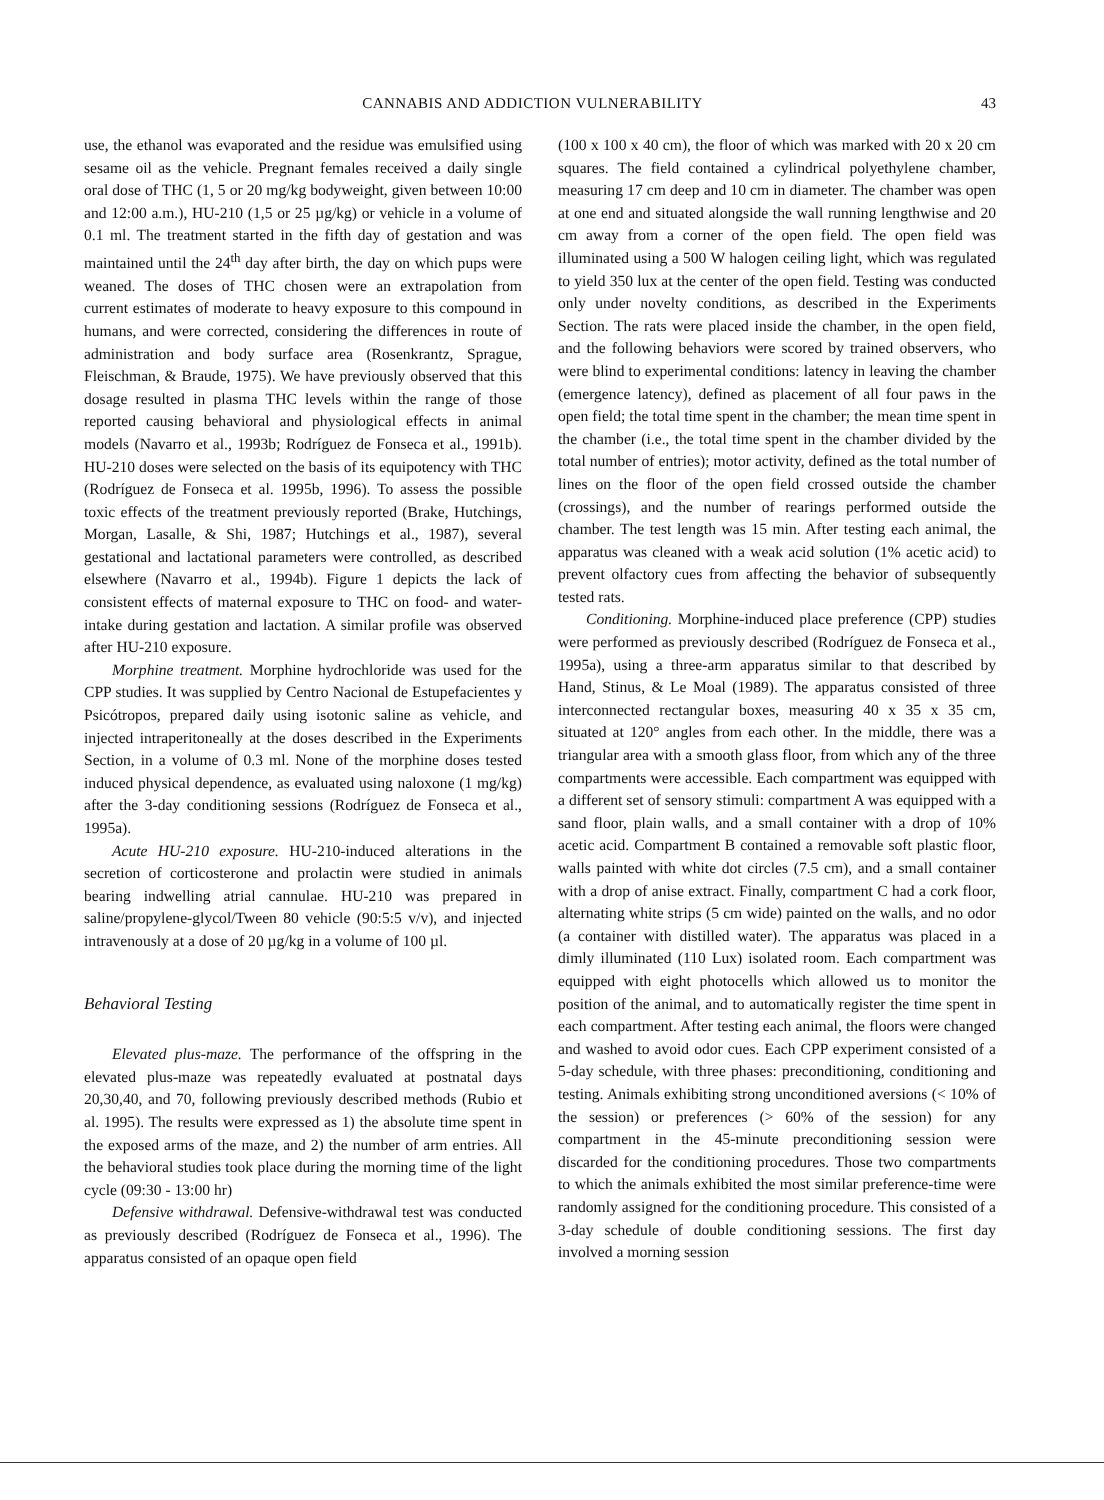CANNABIS AND ADDICTION VULNERABILITY 43
use, the ethanol was evaporated and the residue was emulsified using sesame oil as the vehicle. Pregnant females received a daily single oral dose of THC (1, 5 or 20 mg/kg bodyweight, given between 10:00 and 12:00 a.m.), HU-210 (1,5 or 25 µg/kg) or vehicle in a volume of 0.1 ml. The treatment started in the fifth day of gestation and was maintained until the 24<sup>th</sup> day after birth, the day on which pups were weaned. The doses of THC chosen were an extrapolation from current estimates of moderate to heavy exposure to this compound in humans, and were corrected, considering the differences in route of administration and body surface area (Rosenkrantz, Sprague, Fleischman, & Braude, 1975). We have previously observed that this dosage resulted in plasma THC levels within the range of those reported causing behavioral and physiological effects in animal models (Navarro et al., 1993b; Rodríguez de Fonseca et al., 1991b). HU-210 doses were selected on the basis of its equipotency with THC (Rodríguez de Fonseca et al. 1995b, 1996). To assess the possible toxic effects of the treatment previously reported (Brake, Hutchings, Morgan, Lasalle, & Shi, 1987; Hutchings et al., 1987), several gestational and lactational parameters were controlled, as described elsewhere (Navarro et al., 1994b). Figure 1 depicts the lack of consistent effects of maternal exposure to THC on food- and water-intake during gestation and lactation. A similar profile was observed after HU-210 exposure.
Morphine treatment. Morphine hydrochloride was used for the CPP studies. It was supplied by Centro Nacional de Estupefacientes y Psicótropos, prepared daily using isotonic saline as vehicle, and injected intraperitoneally at the doses described in the Experiments Section, in a volume of 0.3 ml. None of the morphine doses tested induced physical dependence, as evaluated using naloxone (1 mg/kg) after the 3-day conditioning sessions (Rodríguez de Fonseca et al., 1995a).
Acute HU-210 exposure. HU-210-induced alterations in the secretion of corticosterone and prolactin were studied in animals bearing indwelling atrial cannulae. HU-210 was prepared in saline/propylene-glycol/Tween 80 vehicle (90:5:5 v/v), and injected intravenously at a dose of 20 µg/kg in a volume of 100 µl.
Behavioral Testing
Elevated plus-maze. The performance of the offspring in the elevated plus-maze was repeatedly evaluated at postnatal days 20,30,40, and 70, following previously described methods (Rubio et al. 1995). The results were expressed as 1) the absolute time spent in the exposed arms of the maze, and 2) the number of arm entries. All the behavioral studies took place during the morning time of the light cycle (09:30 - 13:00 hr)
Defensive withdrawal. Defensive-withdrawal test was conducted as previously described (Rodríguez de Fonseca et al., 1996). The apparatus consisted of an opaque open field
(100 x 100 x 40 cm), the floor of which was marked with 20 x 20 cm squares. The field contained a cylindrical polyethylene chamber, measuring 17 cm deep and 10 cm in diameter. The chamber was open at one end and situated alongside the wall running lengthwise and 20 cm away from a corner of the open field. The open field was illuminated using a 500 W halogen ceiling light, which was regulated to yield 350 lux at the center of the open field. Testing was conducted only under novelty conditions, as described in the Experiments Section. The rats were placed inside the chamber, in the open field, and the following behaviors were scored by trained observers, who were blind to experimental conditions: latency in leaving the chamber (emergence latency), defined as placement of all four paws in the open field; the total time spent in the chamber; the mean time spent in the chamber (i.e., the total time spent in the chamber divided by the total number of entries); motor activity, defined as the total number of lines on the floor of the open field crossed outside the chamber (crossings), and the number of rearings performed outside the chamber. The test length was 15 min. After testing each animal, the apparatus was cleaned with a weak acid solution (1% acetic acid) to prevent olfactory cues from affecting the behavior of subsequently tested rats.
Conditioning. Morphine-induced place preference (CPP) studies were performed as previously described (Rodríguez de Fonseca et al., 1995a), using a three-arm apparatus similar to that described by Hand, Stinus, & Le Moal (1989). The apparatus consisted of three interconnected rectangular boxes, measuring 40 x 35 x 35 cm, situated at 120° angles from each other. In the middle, there was a triangular area with a smooth glass floor, from which any of the three compartments were accessible. Each compartment was equipped with a different set of sensory stimuli: compartment A was equipped with a sand floor, plain walls, and a small container with a drop of 10% acetic acid. Compartment B contained a removable soft plastic floor, walls painted with white dot circles (7.5 cm), and a small container with a drop of anise extract. Finally, compartment C had a cork floor, alternating white strips (5 cm wide) painted on the walls, and no odor (a container with distilled water). The apparatus was placed in a dimly illuminated (110 Lux) isolated room. Each compartment was equipped with eight photocells which allowed us to monitor the position of the animal, and to automatically register the time spent in each compartment. After testing each animal, the floors were changed and washed to avoid odor cues. Each CPP experiment consisted of a 5-day schedule, with three phases: preconditioning, conditioning and testing. Animals exhibiting strong unconditioned aversions (< 10% of the session) or preferences (> 60% of the session) for any compartment in the 45-minute preconditioning session were discarded for the conditioning procedures. Those two compartments to which the animals exhibited the most similar preference-time were randomly assigned for the conditioning procedure. This consisted of a 3-day schedule of double conditioning sessions. The first day involved a morning session